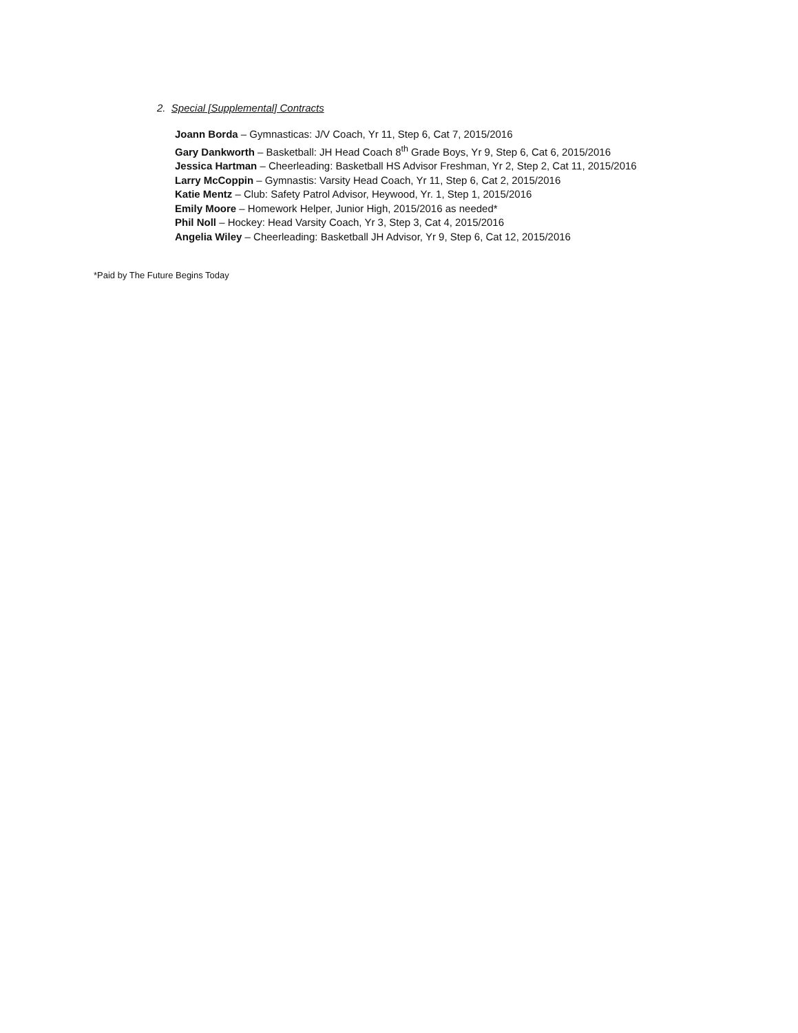2. Special [Supplemental] Contracts
Joann Borda – Gymnasticas: J/V Coach, Yr 11, Step 6, Cat 7, 2015/2016
Gary Dankworth – Basketball: JH Head Coach 8<sup>th</sup> Grade Boys, Yr 9, Step 6, Cat 6, 2015/2016
Jessica Hartman – Cheerleading: Basketball HS Advisor Freshman, Yr 2, Step 2, Cat 11, 2015/2016
Larry McCoppin – Gymnastis: Varsity Head Coach, Yr 11, Step 6, Cat 2, 2015/2016
Katie Mentz – Club: Safety Patrol Advisor, Heywood, Yr. 1, Step 1, 2015/2016
Emily Moore – Homework Helper, Junior High, 2015/2016 as needed*
Phil Noll – Hockey: Head Varsity Coach, Yr 3, Step 3, Cat 4, 2015/2016
Angelia Wiley – Cheerleading: Basketball JH Advisor, Yr 9, Step 6, Cat 12, 2015/2016
*Paid by The Future Begins Today